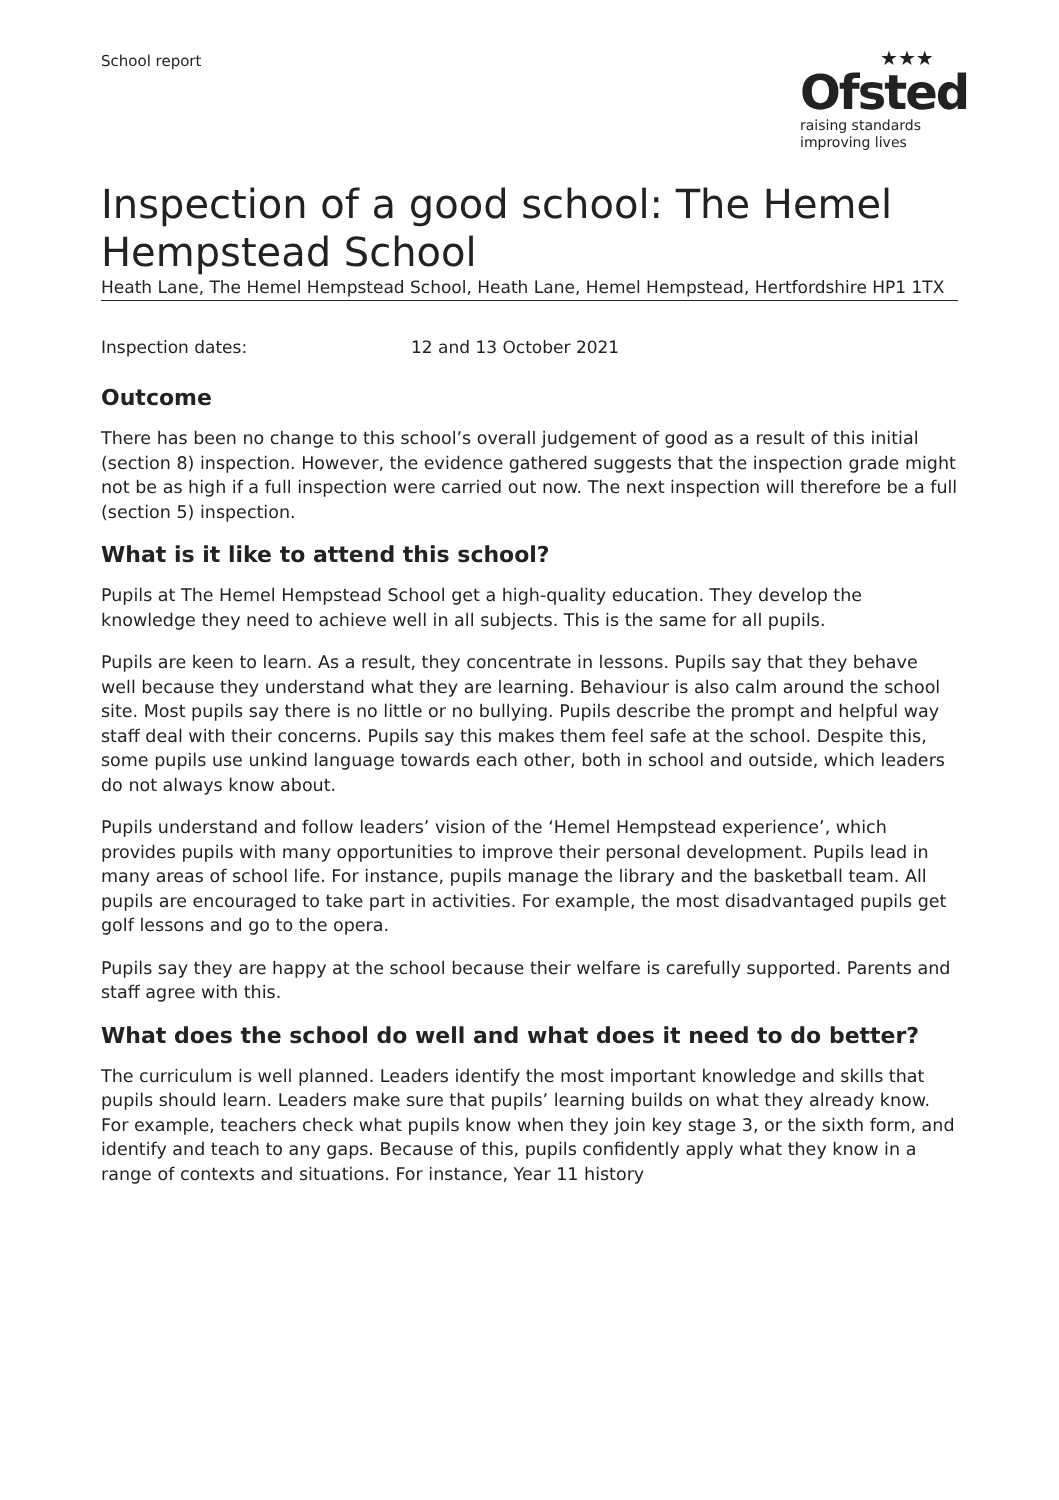School report
★★★
Ofsted
raising standards
improving lives
Inspection of a good school: The Hemel Hempstead School
Heath Lane, The Hemel Hempstead School, Heath Lane, Hemel Hempstead, Hertfordshire HP1 1TX
Inspection dates: 12 and 13 October 2021
Outcome
There has been no change to this school’s overall judgement of good as a result of this initial (section 8) inspection. However, the evidence gathered suggests that the inspection grade might not be as high if a full inspection were carried out now. The next inspection will therefore be a full (section 5) inspection.
What is it like to attend this school?
Pupils at The Hemel Hempstead School get a high-quality education. They develop the knowledge they need to achieve well in all subjects. This is the same for all pupils.
Pupils are keen to learn. As a result, they concentrate in lessons. Pupils say that they behave well because they understand what they are learning. Behaviour is also calm around the school site. Most pupils say there is no little or no bullying. Pupils describe the prompt and helpful way staff deal with their concerns. Pupils say this makes them feel safe at the school. Despite this, some pupils use unkind language towards each other, both in school and outside, which leaders do not always know about.
Pupils understand and follow leaders’ vision of the ‘Hemel Hempstead experience’, which provides pupils with many opportunities to improve their personal development. Pupils lead in many areas of school life. For instance, pupils manage the library and the basketball team. All pupils are encouraged to take part in activities. For example, the most disadvantaged pupils get golf lessons and go to the opera.
Pupils say they are happy at the school because their welfare is carefully supported. Parents and staff agree with this.
What does the school do well and what does it need to do better?
The curriculum is well planned. Leaders identify the most important knowledge and skills that pupils should learn. Leaders make sure that pupils’ learning builds on what they already know. For example, teachers check what pupils know when they join key stage 3, or the sixth form, and identify and teach to any gaps. Because of this, pupils confidently apply what they know in a range of contexts and situations. For instance, Year 11 history